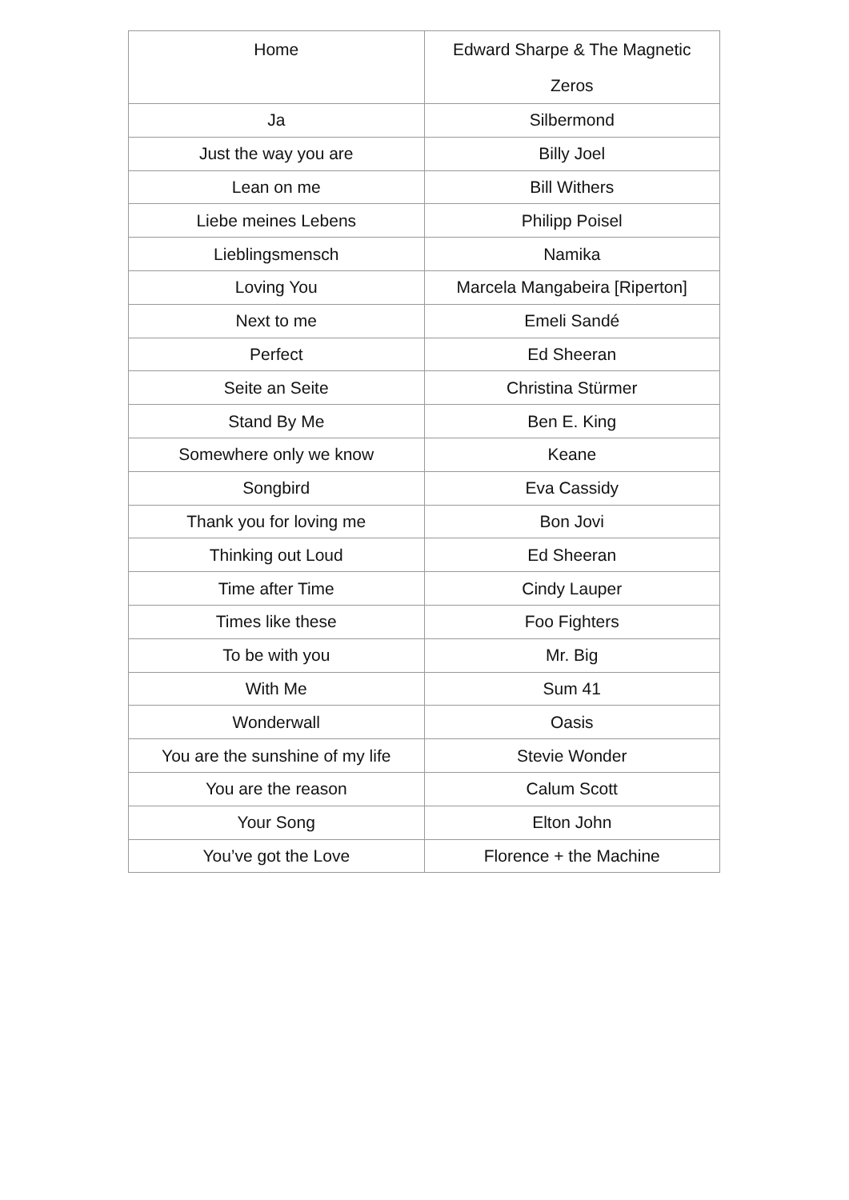| Home | Edward Sharpe & The Magnetic Zeros |
| Ja | Silbermond |
| Just the way you are | Billy Joel |
| Lean on me | Bill Withers |
| Liebe meines Lebens | Philipp Poisel |
| Lieblingsmensch | Namika |
| Loving You | Marcela Mangabeira [Riperton] |
| Next to me | Emeli Sandé |
| Perfect | Ed Sheeran |
| Seite an Seite | Christina Stürmer |
| Stand By Me | Ben E. King |
| Somewhere only we know | Keane |
| Songbird | Eva Cassidy |
| Thank you for loving me | Bon Jovi |
| Thinking out Loud | Ed Sheeran |
| Time after Time | Cindy Lauper |
| Times like these | Foo Fighters |
| To be with you | Mr. Big |
| With Me | Sum 41 |
| Wonderwall | Oasis |
| You are the sunshine of my life | Stevie Wonder |
| You are the reason | Calum Scott |
| Your Song | Elton John |
| You’ve got the Love | Florence + the Machine |